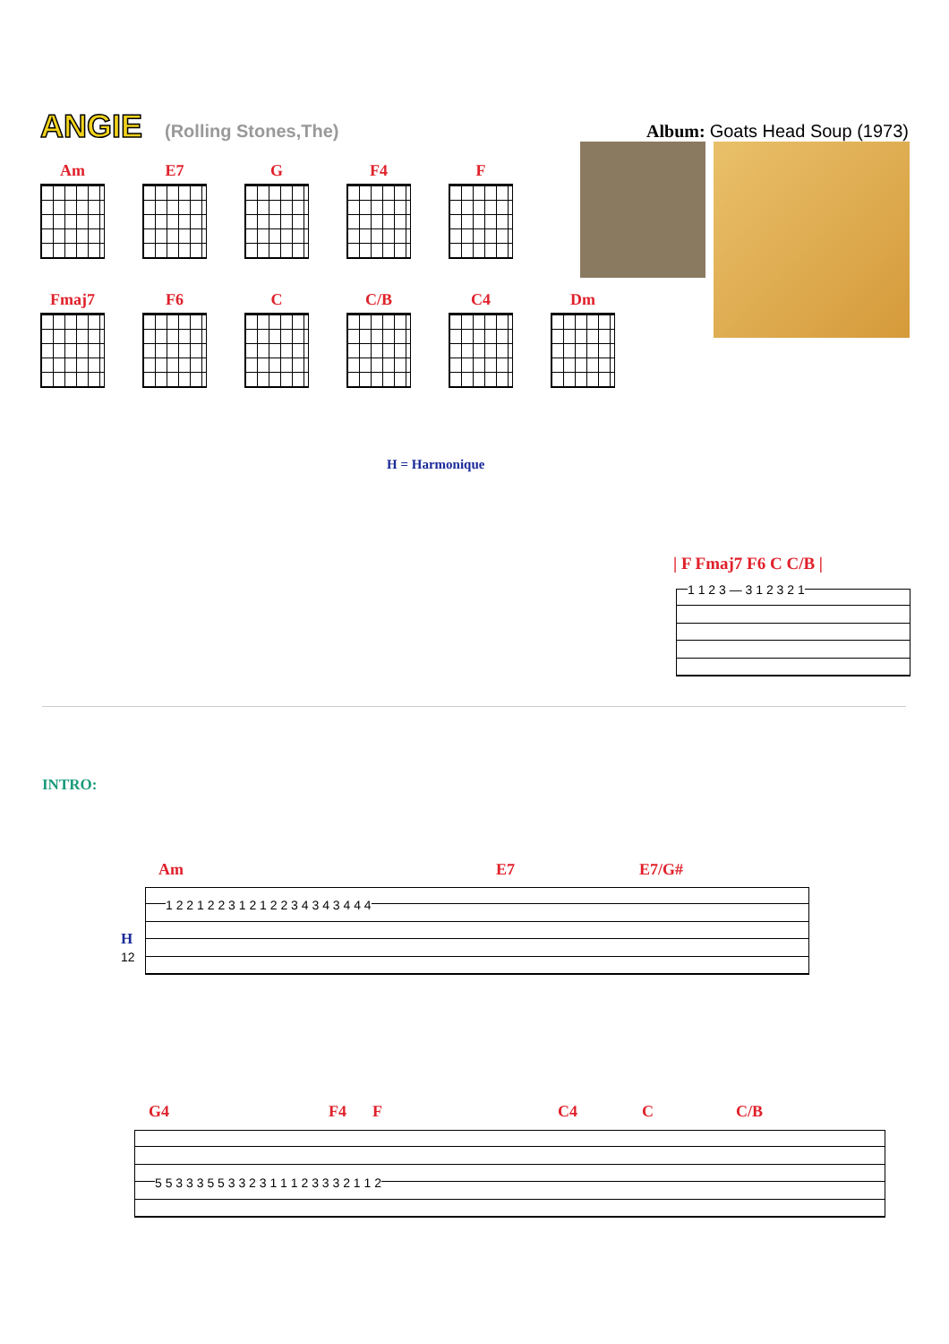ANGIE (Rolling Stones,The) Album: Goats Head Soup (1973)
Am E7 G F4 F
Fmaj7 F6 C C/B C4 Dm
H = Harmonique
| F Fmaj7 F6 C C/B |
1 1 2 3 — 3 1 2 3 2 1
INTRO:
Am E7 E7/G#
H
12
1 2 2 1 2 2 3 1 2 1 2 2 3 4 3 4 3 4 4 4
G4 F4 F C4 C C/B
5 5 3 3 3 5 5 3 3 2 3 1 1 1 2 3 3 3 2 1 1 2